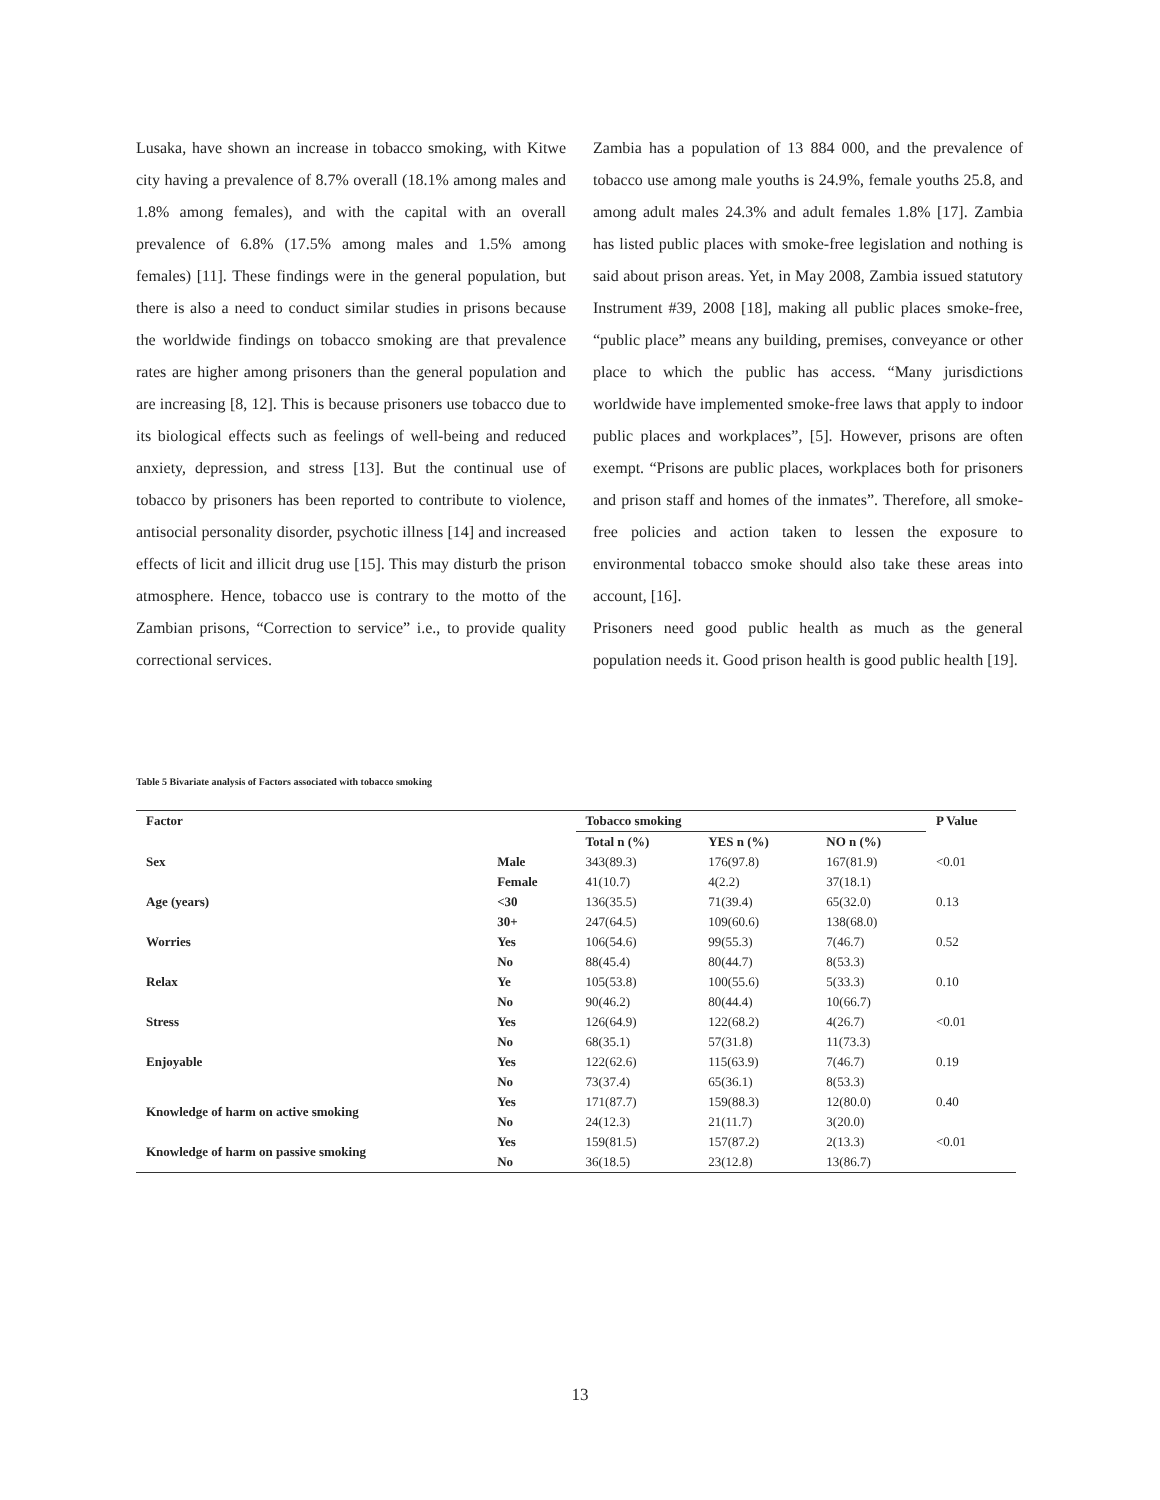Lusaka, have shown an increase in tobacco smoking, with Kitwe city having a prevalence of 8.7% overall (18.1% among males and 1.8% among females), and with the capital with an overall prevalence of 6.8% (17.5% among males and 1.5% among females) [11]. These findings were in the general population, but there is also a need to conduct similar studies in prisons because the worldwide findings on tobacco smoking are that prevalence rates are higher among prisoners than the general population and are increasing [8, 12]. This is because prisoners use tobacco due to its biological effects such as feelings of well-being and reduced anxiety, depression, and stress [13]. But the continual use of tobacco by prisoners has been reported to contribute to violence, antisocial personality disorder, psychotic illness [14] and increased effects of licit and illicit drug use [15]. This may disturb the prison atmosphere. Hence, tobacco use is contrary to the motto of the Zambian prisons, “Correction to service” i.e., to provide quality correctional services.
Zambia has a population of 13 884 000, and the prevalence of tobacco use among male youths is 24.9%, female youths 25.8, and among adult males 24.3% and adult females 1.8% [17]. Zambia has listed public places with smoke-free legislation and nothing is said about prison areas. Yet, in May 2008, Zambia issued statutory Instrument #39, 2008 [18], making all public places smoke-free, “public place” means any building, premises, conveyance or other place to which the public has access. “Many jurisdictions worldwide have implemented smoke-free laws that apply to indoor public places and workplaces”, [5]. However, prisons are often exempt. “Prisons are public places, workplaces both for prisoners and prison staff and homes of the inmates”. Therefore, all smoke-free policies and action taken to lessen the exposure to environmental tobacco smoke should also take these areas into account, [16].
Prisoners need good public health as much as the general population needs it. Good prison health is good public health [19].
Table 5 Bivariate analysis of Factors associated with tobacco smoking
| Factor | | Tobacco smoking | | | P Value |
| --- | --- | --- | --- | --- | --- |
| | | Total n (%) | YES n (%) | NO n (%) | |
| Sex | Male | 343(89.3) | 176(97.8) | 167(81.9) | <0.01 |
| | Female | 41(10.7) | 4(2.2) | 37(18.1) | |
| Age (years) | <30 | 136(35.5) | 71(39.4) | 65(32.0) | 0.13 |
| | 30+ | 247(64.5) | 109(60.6) | 138(68.0) | |
| Worries | Yes | 106(54.6) | 99(55.3) | 7(46.7) | 0.52 |
| | No | 88(45.4) | 80(44.7) | 8(53.3) | |
| Relax | Ye | 105(53.8) | 100(55.6) | 5(33.3) | 0.10 |
| | No | 90(46.2) | 80(44.4) | 10(66.7) | |
| Stress | Yes | 126(64.9) | 122(68.2) | 4(26.7) | <0.01 |
| | No | 68(35.1) | 57(31.8) | 11(73.3) | |
| Enjoyable | Yes | 122(62.6) | 115(63.9) | 7(46.7) | 0.19 |
| | No | 73(37.4) | 65(36.1) | 8(53.3) | |
| Knowledge of harm on active smoking | Yes | 171(87.7) | 159(88.3) | 12(80.0) | 0.40 |
| | No | 24(12.3) | 21(11.7) | 3(20.0) | |
| Knowledge of harm on passive smoking | Yes | 159(81.5) | 157(87.2) | 2(13.3) | <0.01 |
| | No | 36(18.5) | 23(12.8) | 13(86.7) | |
13